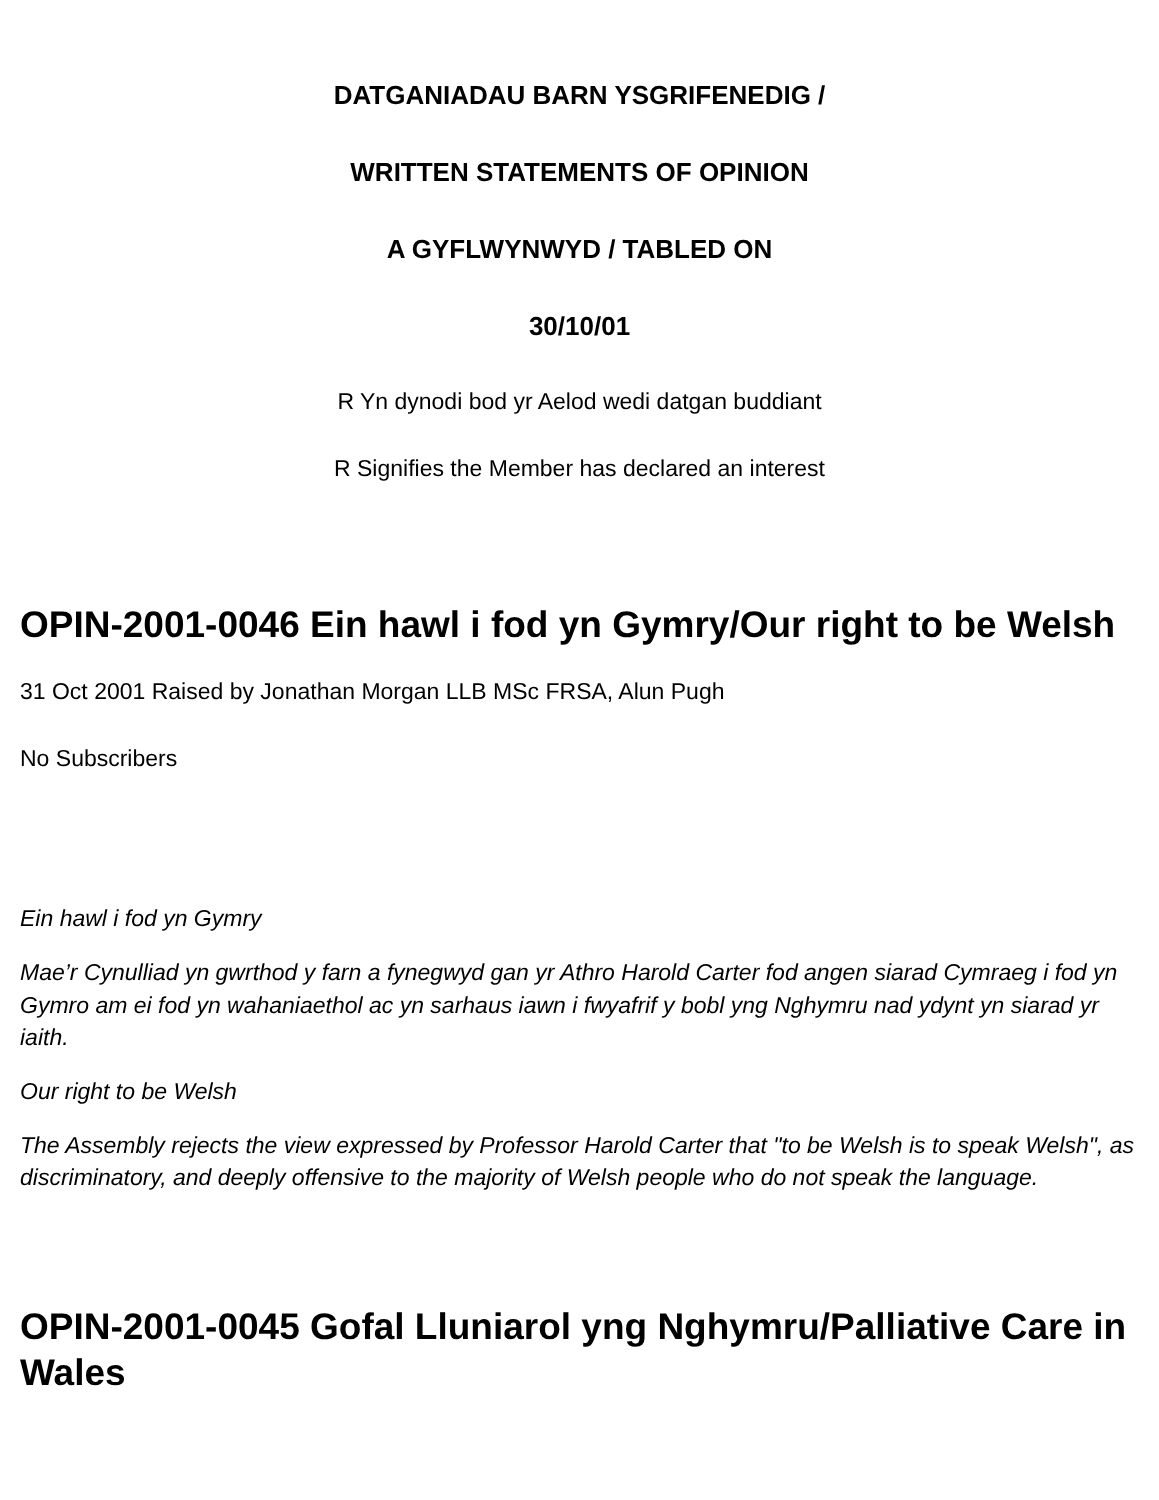DATGANIADAU BARN YSGRIFENEDIG /
WRITTEN STATEMENTS OF OPINION
A GYFLWYNWYD / TABLED ON
30/10/01
R Yn dynodi bod yr Aelod wedi datgan buddiant
R Signifies the Member has declared an interest
OPIN-2001-0046 Ein hawl i fod yn Gymry/Our right to be Welsh
31 Oct 2001 Raised by Jonathan Morgan LLB MSc FRSA, Alun Pugh
No Subscribers
Ein hawl i fod yn Gymry
Mae’r Cynulliad yn gwrthod y farn a fynegwyd gan yr Athro Harold Carter fod angen siarad Cymraeg i fod yn Gymro am ei fod yn wahaniaethol ac yn sarhaus iawn i fwyafrif y bobl yng Nghymru nad ydynt yn siarad yr iaith.
Our right to be Welsh
The Assembly rejects the view expressed by Professor Harold Carter that "to be Welsh is to speak Welsh", as discriminatory, and deeply offensive to the majority of Welsh people who do not speak the language.
OPIN-2001-0045 Gofal Lluniarol yng Nghymru/Palliative Care in Wales